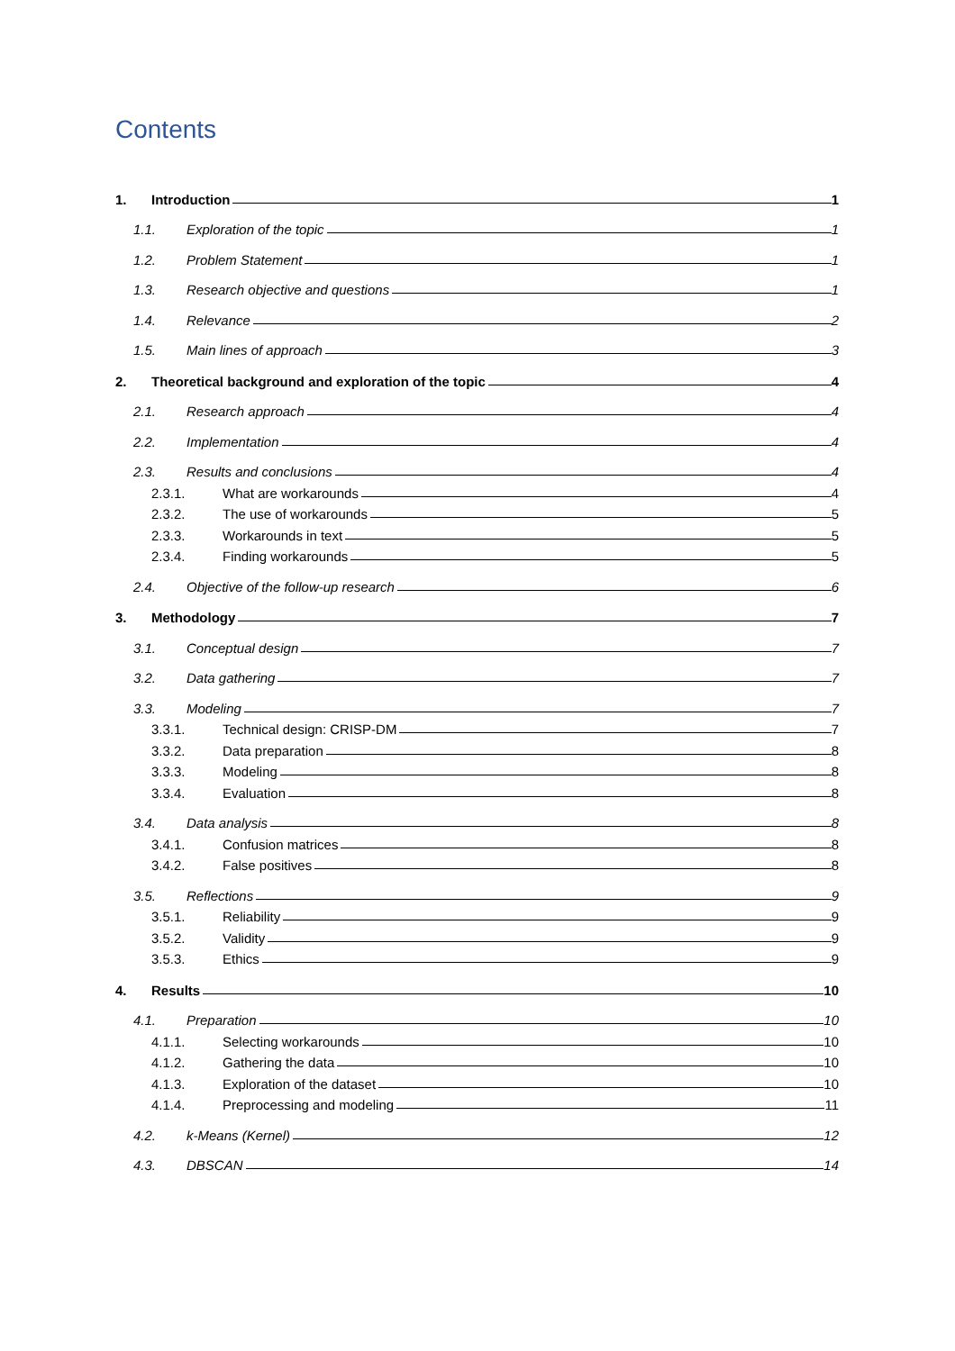Contents
1. Introduction 1
1.1. Exploration of the topic 1
1.2. Problem Statement 1
1.3. Research objective and questions 1
1.4. Relevance 2
1.5. Main lines of approach 3
2. Theoretical background and exploration of the topic 4
2.1. Research approach 4
2.2. Implementation 4
2.3. Results and conclusions 4
2.3.1. What are workarounds 4
2.3.2. The use of workarounds 5
2.3.3. Workarounds in text 5
2.3.4. Finding workarounds 5
2.4. Objective of the follow-up research 6
3. Methodology 7
3.1. Conceptual design 7
3.2. Data gathering 7
3.3. Modeling 7
3.3.1. Technical design: CRISP-DM 7
3.3.2. Data preparation 8
3.3.3. Modeling 8
3.3.4. Evaluation 8
3.4. Data analysis 8
3.4.1. Confusion matrices 8
3.4.2. False positives 8
3.5. Reflections 9
3.5.1. Reliability 9
3.5.2. Validity 9
3.5.3. Ethics 9
4. Results 10
4.1. Preparation 10
4.1.1. Selecting workarounds 10
4.1.2. Gathering the data 10
4.1.3. Exploration of the dataset 10
4.1.4. Preprocessing and modeling 11
4.2. k-Means (Kernel) 12
4.3. DBSCAN 14